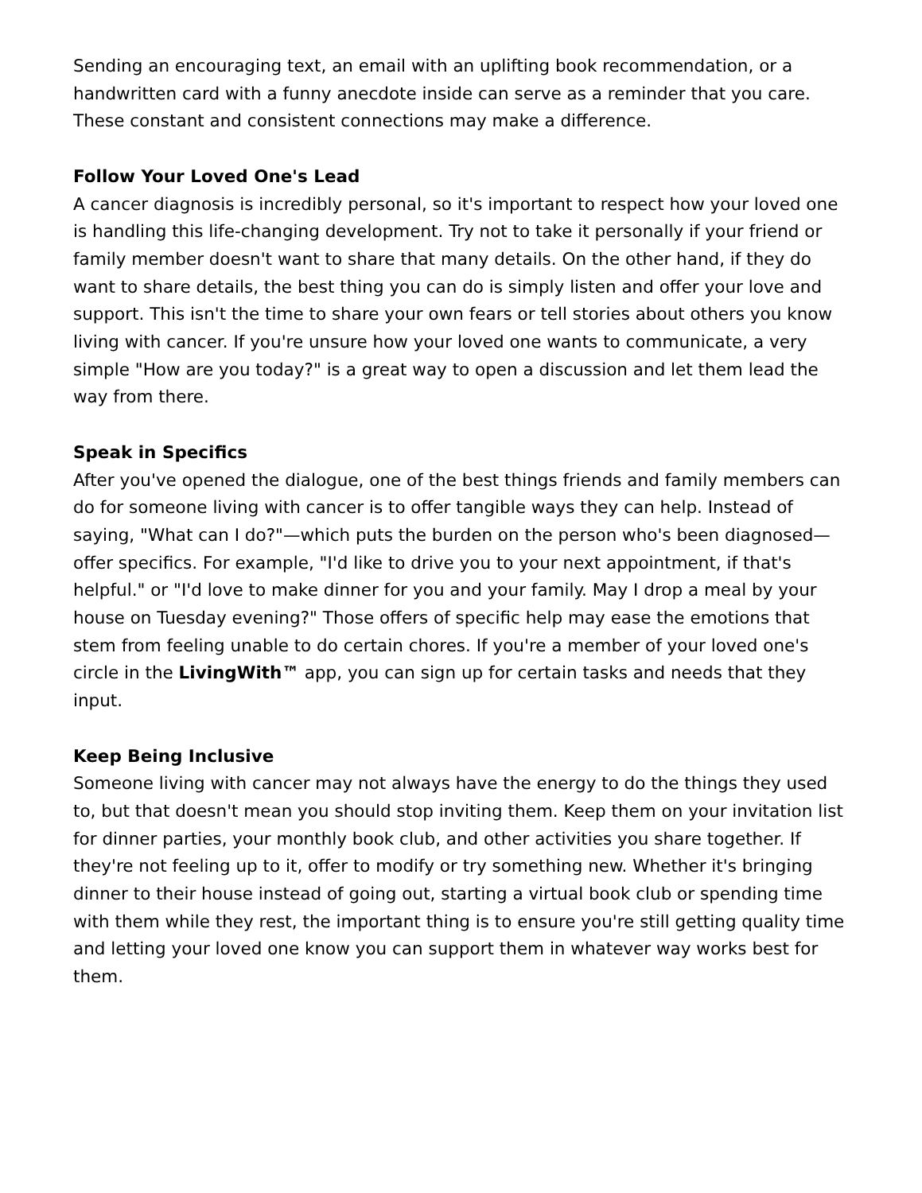Sending an encouraging text, an email with an uplifting book recommendation, or a handwritten card with a funny anecdote inside can serve as a reminder that you care. These constant and consistent connections may make a difference.
Follow Your Loved One's Lead
A cancer diagnosis is incredibly personal, so it's important to respect how your loved one is handling this life-changing development. Try not to take it personally if your friend or family member doesn't want to share that many details. On the other hand, if they do want to share details, the best thing you can do is simply listen and offer your love and support. This isn't the time to share your own fears or tell stories about others you know living with cancer. If you're unsure how your loved one wants to communicate, a very simple "How are you today?" is a great way to open a discussion and let them lead the way from there.
Speak in Specifics
After you've opened the dialogue, one of the best things friends and family members can do for someone living with cancer is to offer tangible ways they can help. Instead of saying, "What can I do?"—which puts the burden on the person who's been diagnosed—offer specifics. For example, "I'd like to drive you to your next appointment, if that's helpful." or "I'd love to make dinner for you and your family. May I drop a meal by your house on Tuesday evening?" Those offers of specific help may ease the emotions that stem from feeling unable to do certain chores. If you're a member of your loved one's circle in the LivingWith™ app, you can sign up for certain tasks and needs that they input.
Keep Being Inclusive
Someone living with cancer may not always have the energy to do the things they used to, but that doesn't mean you should stop inviting them. Keep them on your invitation list for dinner parties, your monthly book club, and other activities you share together. If they're not feeling up to it, offer to modify or try something new. Whether it's bringing dinner to their house instead of going out, starting a virtual book club or spending time with them while they rest, the important thing is to ensure you're still getting quality time and letting your loved one know you can support them in whatever way works best for them.